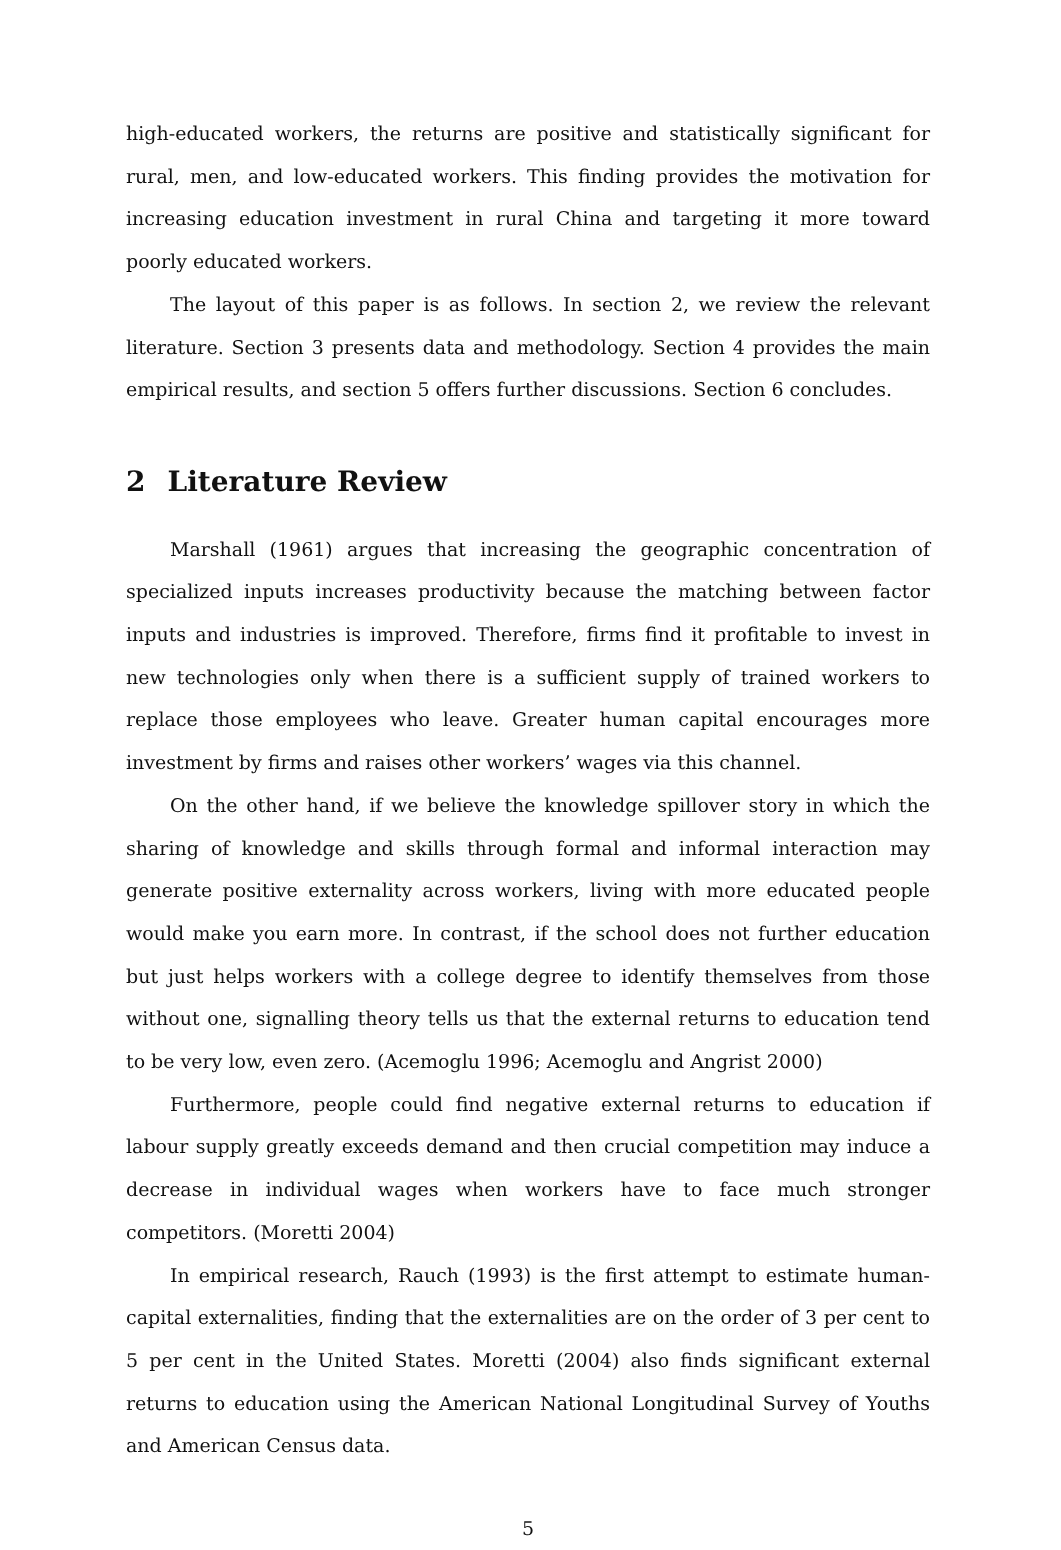high-educated workers, the returns are positive and statistically significant for rural, men, and low-educated workers. This finding provides the motivation for increasing education investment in rural China and targeting it more toward poorly educated workers.
The layout of this paper is as follows. In section 2, we review the relevant literature. Section 3 presents data and methodology. Section 4 provides the main empirical results, and section 5 offers further discussions. Section 6 concludes.
2 Literature Review
Marshall (1961) argues that increasing the geographic concentration of specialized inputs increases productivity because the matching between factor inputs and industries is improved. Therefore, firms find it profitable to invest in new technologies only when there is a sufficient supply of trained workers to replace those employees who leave. Greater human capital encourages more investment by firms and raises other workers’ wages via this channel.
On the other hand, if we believe the knowledge spillover story in which the sharing of knowledge and skills through formal and informal interaction may generate positive externality across workers, living with more educated people would make you earn more. In contrast, if the school does not further education but just helps workers with a college degree to identify themselves from those without one, signalling theory tells us that the external returns to education tend to be very low, even zero. (Acemoglu 1996; Acemoglu and Angrist 2000)
Furthermore, people could find negative external returns to education if labour supply greatly exceeds demand and then crucial competition may induce a decrease in individual wages when workers have to face much stronger competitors. (Moretti 2004)
In empirical research, Rauch (1993) is the first attempt to estimate human-capital externalities, finding that the externalities are on the order of 3 per cent to 5 per cent in the United States. Moretti (2004) also finds significant external returns to education using the American National Longitudinal Survey of Youths and American Census data.
5